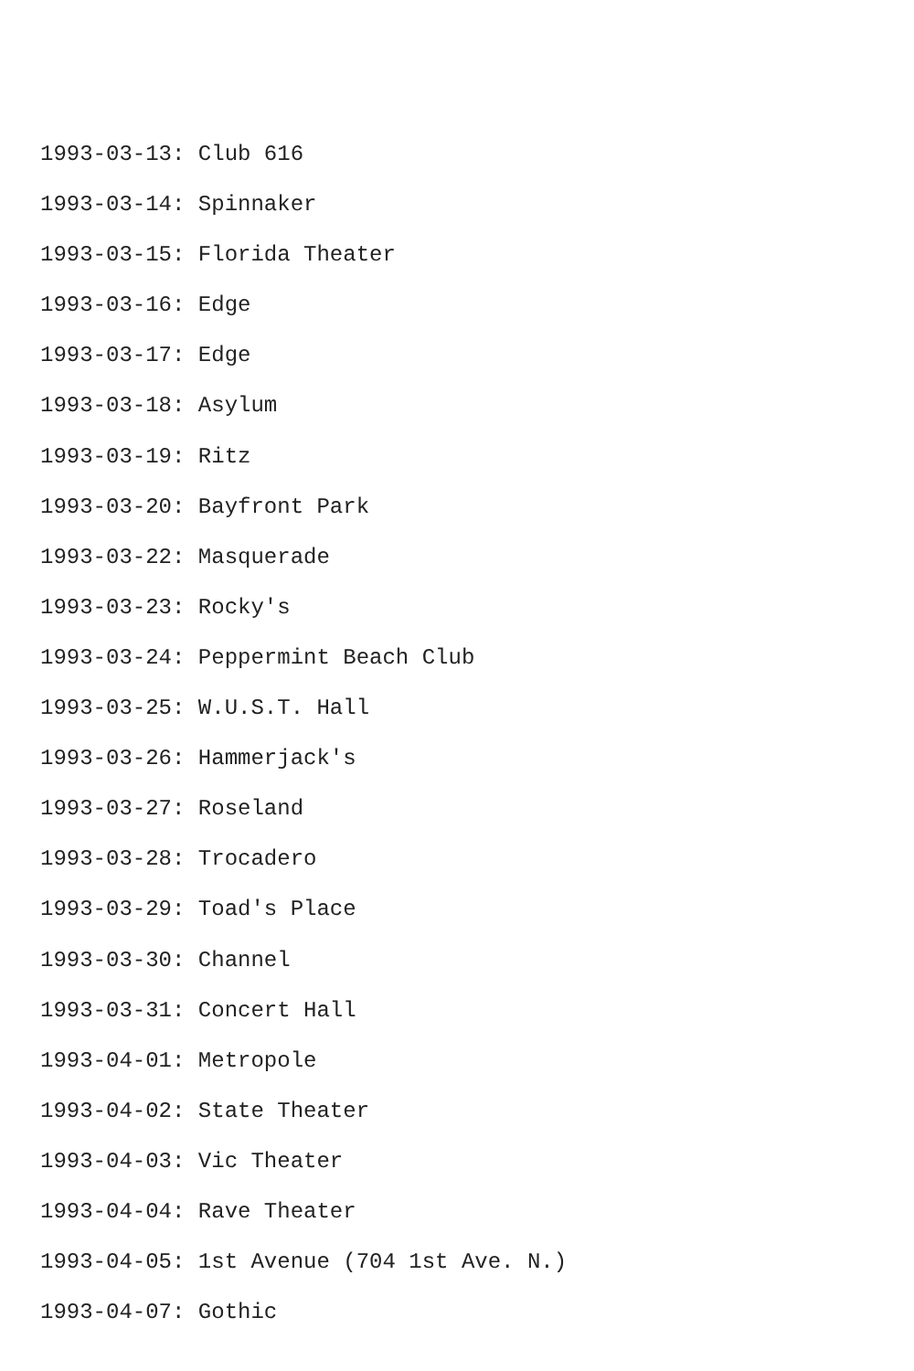1993-03-13: Club 616
1993-03-14: Spinnaker
1993-03-15: Florida Theater
1993-03-16: Edge
1993-03-17: Edge
1993-03-18: Asylum
1993-03-19: Ritz
1993-03-20: Bayfront Park
1993-03-22: Masquerade
1993-03-23: Rocky's
1993-03-24: Peppermint Beach Club
1993-03-25: W.U.S.T. Hall
1993-03-26: Hammerjack's
1993-03-27: Roseland
1993-03-28: Trocadero
1993-03-29: Toad's Place
1993-03-30: Channel
1993-03-31: Concert Hall
1993-04-01: Metropole
1993-04-02: State Theater
1993-04-03: Vic Theater
1993-04-04: Rave Theater
1993-04-05: 1st Avenue (704 1st Ave. N.)
1993-04-07: Gothic